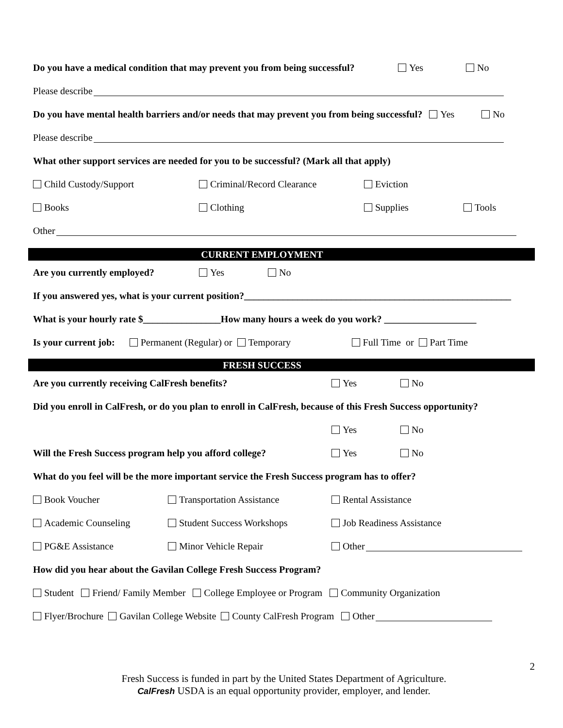Do you have a medical condition that may prevent you from being successful? Yes No
Please describe
Do you have mental health barriers and/or needs that may prevent you from being successful? Yes No
Please describe
What other support services are needed for you to be successful? (Mark all that apply)
Child Custody/Support Criminal/Record Clearance Eviction
Books Clothing Supplies Tools
Other
CURRENT EMPLOYMENT
Are you currently employed? Yes No
If you answered yes, what is your current position?_______________________________________________________
What is your hourly rate $________________How many hours a week do you work? ___________________
Is your current job: Permanent (Regular) or Temporary Full Time or Part Time
FRESH SUCCESS
Are you currently receiving CalFresh benefits? Yes No
Did you enroll in CalFresh, or do you plan to enroll in CalFresh, because of this Fresh Success opportunity?
Yes No
Will the Fresh Success program help you afford college? Yes No
What do you feel will be the more important service the Fresh Success program has to offer?
Book Voucher Transportation Assistance Rental Assistance
Academic Counseling Student Success Workshops Job Readiness Assistance
PG&E Assistance Minor Vehicle Repair Other
How did you hear about the Gavilan College Fresh Success Program?
Student Friend/ Family Member College Employee or Program Community Organization
Flyer/Brochure Gavilan College Website County CalFresh Program Other
2
Fresh Success is funded in part by the United States Department of Agriculture.
CalFresh USDA is an equal opportunity provider, employer, and lender.